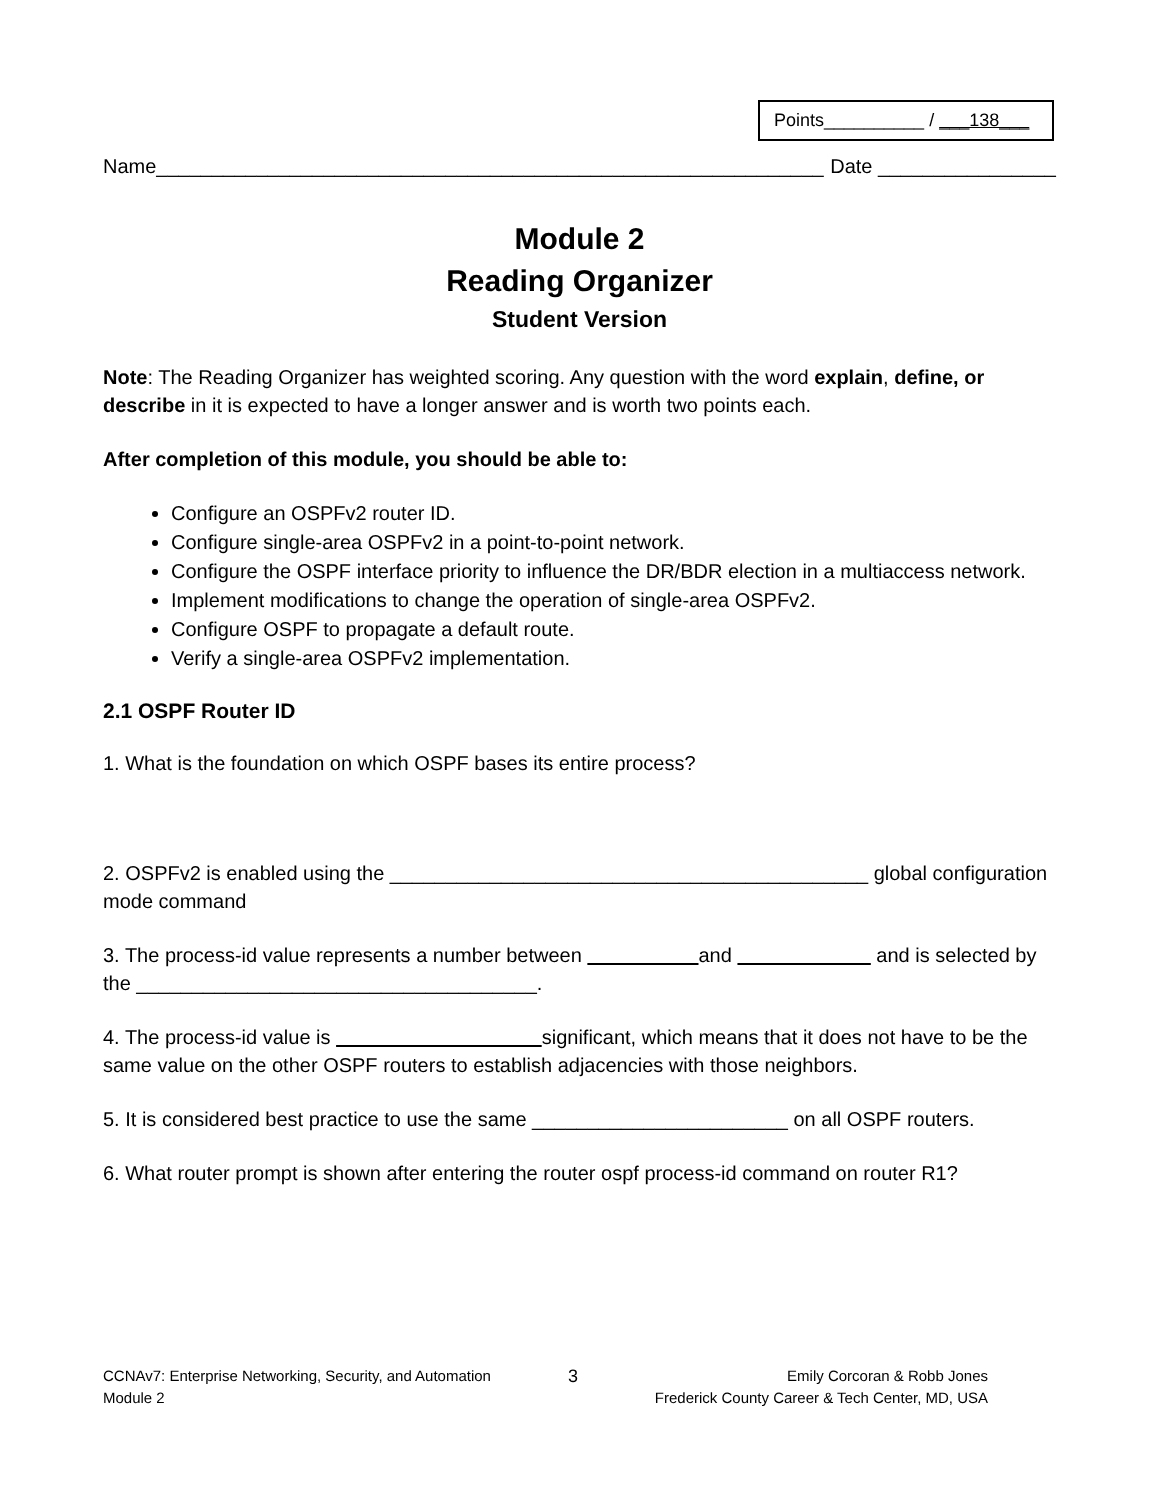Points__________ / ___138___
Name____________________________________________________________ Date ________________
Module 2
Reading Organizer
Student Version
Note: The Reading Organizer has weighted scoring. Any question with the word explain, define, or describe in it is expected to have a longer answer and is worth two points each.
After completion of this module, you should be able to:
Configure an OSPFv2 router ID.
Configure single-area OSPFv2 in a point-to-point network.
Configure the OSPF interface priority to influence the DR/BDR election in a multiaccess network.
Implement modifications to change the operation of single-area OSPFv2.
Configure OSPF to propagate a default route.
Verify a single-area OSPFv2 implementation.
2.1 OSPF Router ID
1. What is the foundation on which OSPF bases its entire process?
2. OSPFv2 is enabled using the ___________________________________________ global configuration mode command
3. The process-id value represents a number between and and is selected by the ____________________________________.
4. The process-id value is significant, which means that it does not have to be the same value on the other OSPF routers to establish adjacencies with those neighbors.
5. It is considered best practice to use the same _______________________ on all OSPF routers.
6. What router prompt is shown after entering the router ospf process-id command on router R1?
CCNAv7: Enterprise Networking, Security, and Automation
Module 2
3
Emily Corcoran & Robb Jones
Frederick County Career & Tech Center, MD, USA